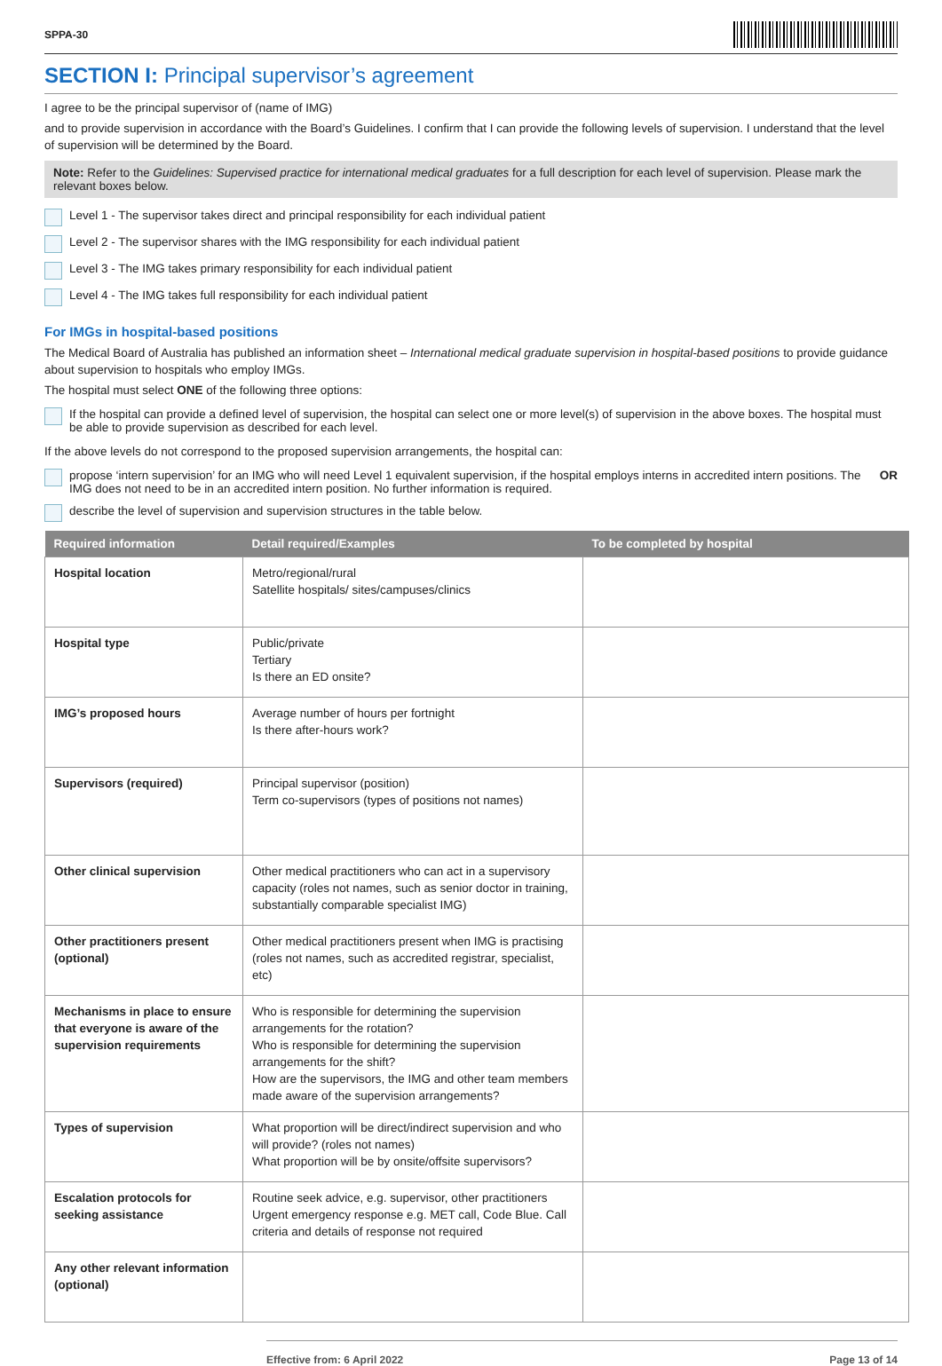SPPA-30
SECTION I: Principal supervisor’s agreement
I agree to be the principal supervisor of (name of IMG)
and to provide supervision in accordance with the Board’s Guidelines. I confirm that I can provide the following levels of supervision. I understand that the level of supervision will be determined by the Board.
Note: Refer to the Guidelines: Supervised practice for international medical graduates for a full description for each level of supervision. Please mark the relevant boxes below.
Level 1 - The supervisor takes direct and principal responsibility for each individual patient
Level 2 - The supervisor shares with the IMG responsibility for each individual patient
Level 3 - The IMG takes primary responsibility for each individual patient
Level 4 - The IMG takes full responsibility for each individual patient
For IMGs in hospital-based positions
The Medical Board of Australia has published an information sheet – International medical graduate supervision in hospital-based positions to provide guidance about supervision to hospitals who employ IMGs.
The hospital must select ONE of the following three options:
If the hospital can provide a defined level of supervision, the hospital can select one or more level(s) of supervision in the above boxes. The hospital must be able to provide supervision as described for each level.
If the above levels do not correspond to the proposed supervision arrangements, the hospital can:
propose ‘intern supervision’ for an IMG who will need Level 1 equivalent supervision, if the hospital employs interns in accredited intern positions. The IMG does not need to be in an accredited intern position. No further information is required. OR
describe the level of supervision and supervision structures in the table below.
| Required information | Detail required/Examples | To be completed by hospital |
| --- | --- | --- |
| Hospital location | Metro/regional/rural Satellite hospitals/ sites/campuses/clinics | |
| Hospital type | Public/private Tertiary Is there an ED onsite? | |
| IMG’s proposed hours | Average number of hours per fortnight Is there after-hours work? | |
| Supervisors (required) | Principal supervisor (position) Term co-supervisors (types of positions not names) | |
| Other clinical supervision | Other medical practitioners who can act in a supervisory capacity (roles not names, such as senior doctor in training, substantially comparable specialist IMG) | |
| Other practitioners present (optional) | Other medical practitioners present when IMG is practising (roles not names, such as accredited registrar, specialist, etc) | |
| Mechanisms in place to ensure that everyone is aware of the supervision requirements | Who is responsible for determining the supervision arrangements for the rotation? Who is responsible for determining the supervision arrangements for the shift? How are the supervisors, the IMG and other team members made aware of the supervision arrangements? | |
| Types of supervision | What proportion will be direct/indirect supervision and who will provide? (roles not names) What proportion will be by onsite/offsite supervisors? | |
| Escalation protocols for seeking assistance | Routine seek advice, e.g. supervisor, other practitioners Urgent emergency response e.g. MET call, Code Blue. Call criteria and details of response not required | |
| Any other relevant information (optional) | | |
Effective from: 6 April 2022 Page 13 of 14